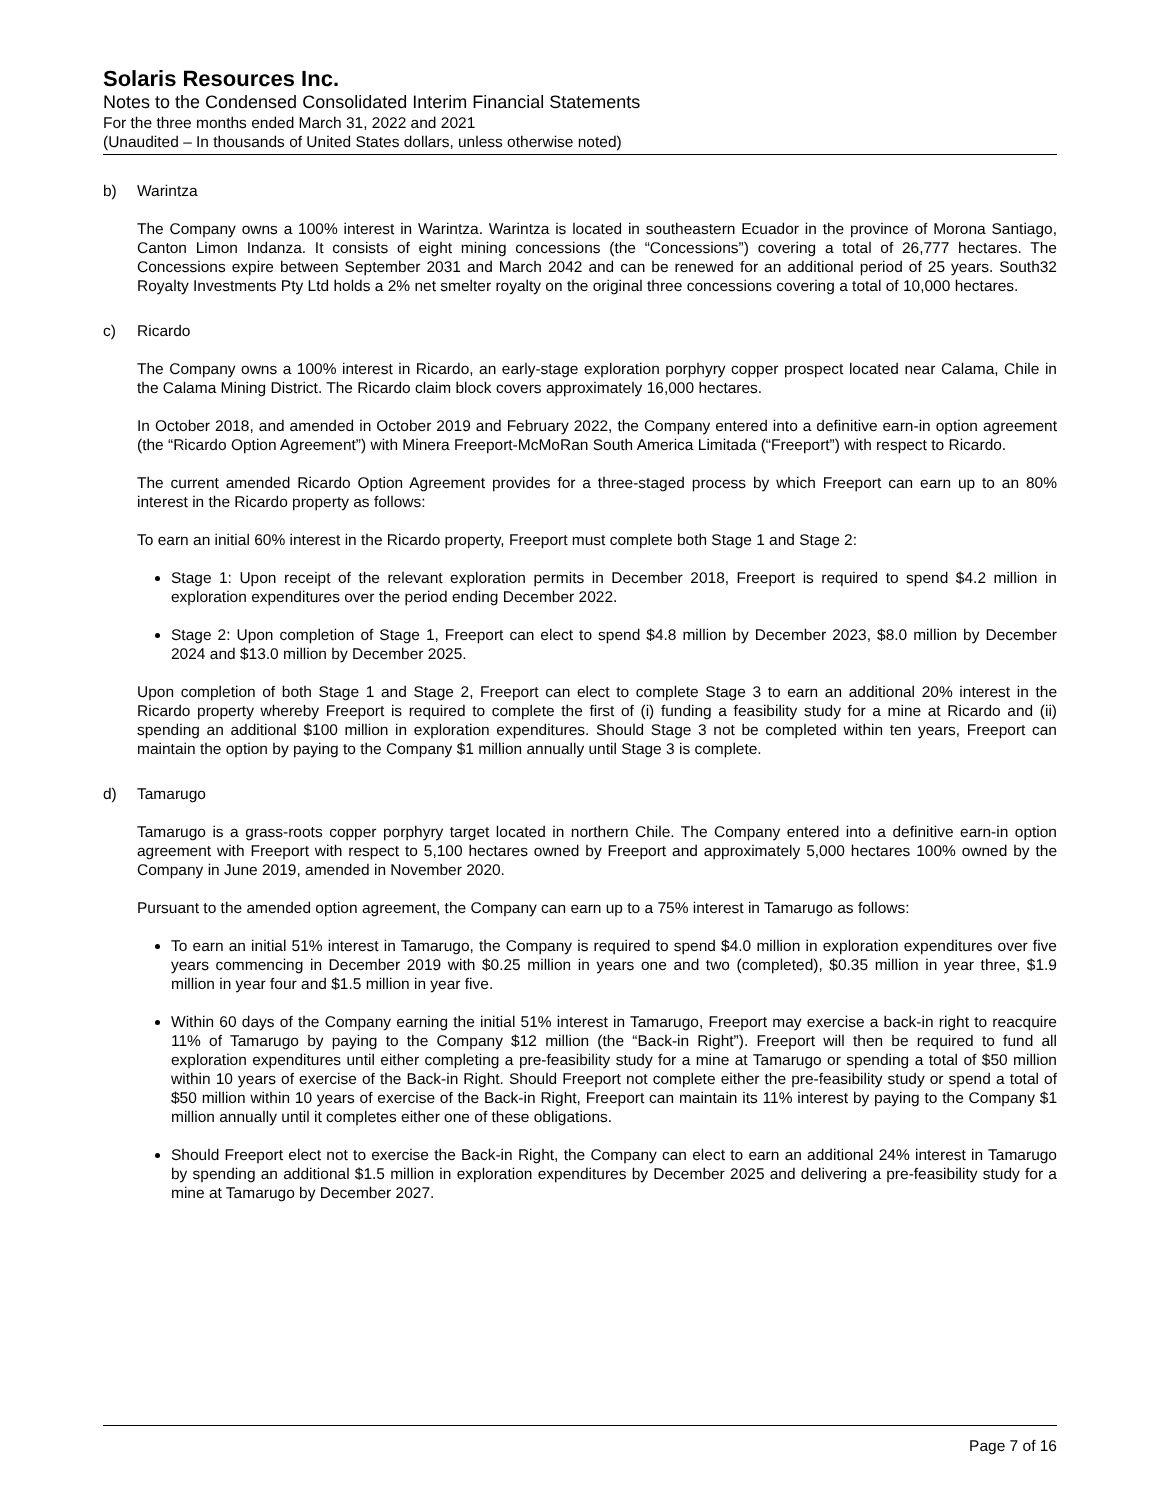Solaris Resources Inc.
Notes to the Condensed Consolidated Interim Financial Statements
For the three months ended March 31, 2022 and 2021
(Unaudited – In thousands of United States dollars, unless otherwise noted)
b) Warintza
The Company owns a 100% interest in Warintza. Warintza is located in southeastern Ecuador in the province of Morona Santiago, Canton Limon Indanza. It consists of eight mining concessions (the “Concessions”) covering a total of 26,777 hectares. The Concessions expire between September 2031 and March 2042 and can be renewed for an additional period of 25 years. South32 Royalty Investments Pty Ltd holds a 2% net smelter royalty on the original three concessions covering a total of 10,000 hectares.
c) Ricardo
The Company owns a 100% interest in Ricardo, an early-stage exploration porphyry copper prospect located near Calama, Chile in the Calama Mining District. The Ricardo claim block covers approximately 16,000 hectares.
In October 2018, and amended in October 2019 and February 2022, the Company entered into a definitive earn-in option agreement (the “Ricardo Option Agreement”) with Minera Freeport-McMoRan South America Limitada (“Freeport”) with respect to Ricardo.
The current amended Ricardo Option Agreement provides for a three-staged process by which Freeport can earn up to an 80% interest in the Ricardo property as follows:
To earn an initial 60% interest in the Ricardo property, Freeport must complete both Stage 1 and Stage 2:
Stage 1: Upon receipt of the relevant exploration permits in December 2018, Freeport is required to spend $4.2 million in exploration expenditures over the period ending December 2022.
Stage 2: Upon completion of Stage 1, Freeport can elect to spend $4.8 million by December 2023, $8.0 million by December 2024 and $13.0 million by December 2025.
Upon completion of both Stage 1 and Stage 2, Freeport can elect to complete Stage 3 to earn an additional 20% interest in the Ricardo property whereby Freeport is required to complete the first of (i) funding a feasibility study for a mine at Ricardo and (ii) spending an additional $100 million in exploration expenditures. Should Stage 3 not be completed within ten years, Freeport can maintain the option by paying to the Company $1 million annually until Stage 3 is complete.
d) Tamarugo
Tamarugo is a grass-roots copper porphyry target located in northern Chile. The Company entered into a definitive earn-in option agreement with Freeport with respect to 5,100 hectares owned by Freeport and approximately 5,000 hectares 100% owned by the Company in June 2019, amended in November 2020.
Pursuant to the amended option agreement, the Company can earn up to a 75% interest in Tamarugo as follows:
To earn an initial 51% interest in Tamarugo, the Company is required to spend $4.0 million in exploration expenditures over five years commencing in December 2019 with $0.25 million in years one and two (completed), $0.35 million in year three, $1.9 million in year four and $1.5 million in year five.
Within 60 days of the Company earning the initial 51% interest in Tamarugo, Freeport may exercise a back-in right to reacquire 11% of Tamarugo by paying to the Company $12 million (the “Back-in Right”). Freeport will then be required to fund all exploration expenditures until either completing a pre-feasibility study for a mine at Tamarugo or spending a total of $50 million within 10 years of exercise of the Back-in Right. Should Freeport not complete either the pre-feasibility study or spend a total of $50 million within 10 years of exercise of the Back-in Right, Freeport can maintain its 11% interest by paying to the Company $1 million annually until it completes either one of these obligations.
Should Freeport elect not to exercise the Back-in Right, the Company can elect to earn an additional 24% interest in Tamarugo by spending an additional $1.5 million in exploration expenditures by December 2025 and delivering a pre-feasibility study for a mine at Tamarugo by December 2027.
Page 7 of 16